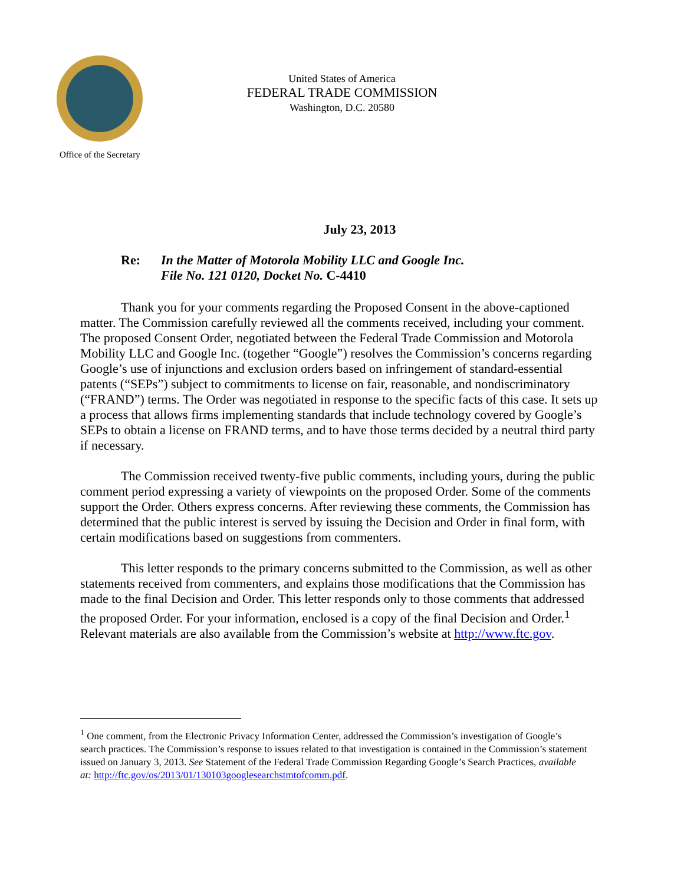United States of America
FEDERAL TRADE COMMISSION
Washington, D.C. 20580
Office of the Secretary
July 23, 2013
Re: In the Matter of Motorola Mobility LLC and Google Inc.
File No. 121 0120, Docket No. C-4410
Thank you for your comments regarding the Proposed Consent in the above-captioned matter. The Commission carefully reviewed all the comments received, including your comment. The proposed Consent Order, negotiated between the Federal Trade Commission and Motorola Mobility LLC and Google Inc. (together “Google”) resolves the Commission’s concerns regarding Google’s use of injunctions and exclusion orders based on infringement of standard-essential patents (“SEPs”) subject to commitments to license on fair, reasonable, and nondiscriminatory (“FRAND”) terms. The Order was negotiated in response to the specific facts of this case. It sets up a process that allows firms implementing standards that include technology covered by Google’s SEPs to obtain a license on FRAND terms, and to have those terms decided by a neutral third party if necessary.
The Commission received twenty-five public comments, including yours, during the public comment period expressing a variety of viewpoints on the proposed Order. Some of the comments support the Order. Others express concerns. After reviewing these comments, the Commission has determined that the public interest is served by issuing the Decision and Order in final form, with certain modifications based on suggestions from commenters.
This letter responds to the primary concerns submitted to the Commission, as well as other statements received from commenters, and explains those modifications that the Commission has made to the final Decision and Order. This letter responds only to those comments that addressed the proposed Order. For your information, enclosed is a copy of the final Decision and Order.<sup>1</sup> Relevant materials are also available from the Commission’s website at http://www.ftc.gov.
<sup>1</sup> One comment, from the Electronic Privacy Information Center, addressed the Commission’s investigation of Google’s search practices. The Commission’s response to issues related to that investigation is contained in the Commission’s statement issued on January 3, 2013. See Statement of the Federal Trade Commission Regarding Google’s Search Practices, available at: http://ftc.gov/os/2013/01/130103googlesearchstmtofcomm.pdf.